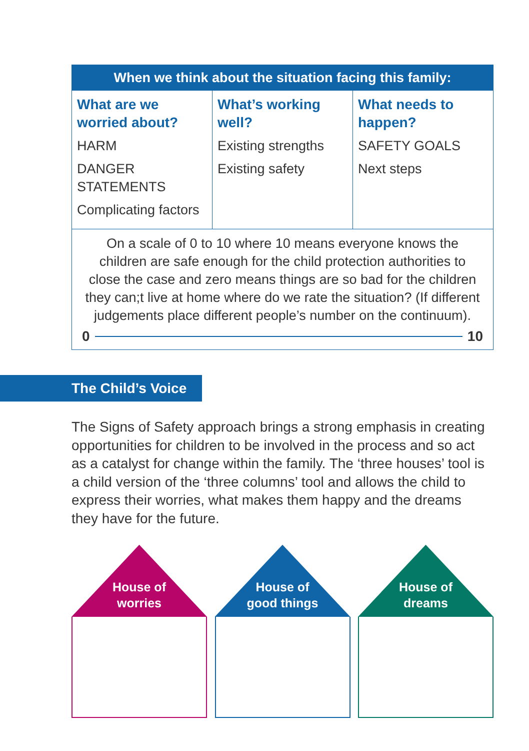| When we think about the situation facing this family: | | |
| --- | --- | --- |
| What are we worried about? HARM DANGER STATEMENTS Complicating factors | What’s working well? Existing strengths Existing safety | What needs to happen? SAFETY GOALS Next steps |
| On a scale of 0 to 10 where 10 means everyone knows the children are safe enough for the child protection authorities to close the case and zero means things are so bad for the children they can;t live at home where do we rate the situation? (If different judgements place different people’s number on the continuum). 0 10 | | |
The Child’s Voice
The Signs of Safety approach brings a strong emphasis in creating opportunities for children to be involved in the process and so act as a catalyst for change within the family. The ‘three houses’ tool is a child version of the ‘three columns’ tool and allows the child to express their worries, what makes them happy and the dreams they have for the future.
House of
worries
House of
good things
House of
dreams